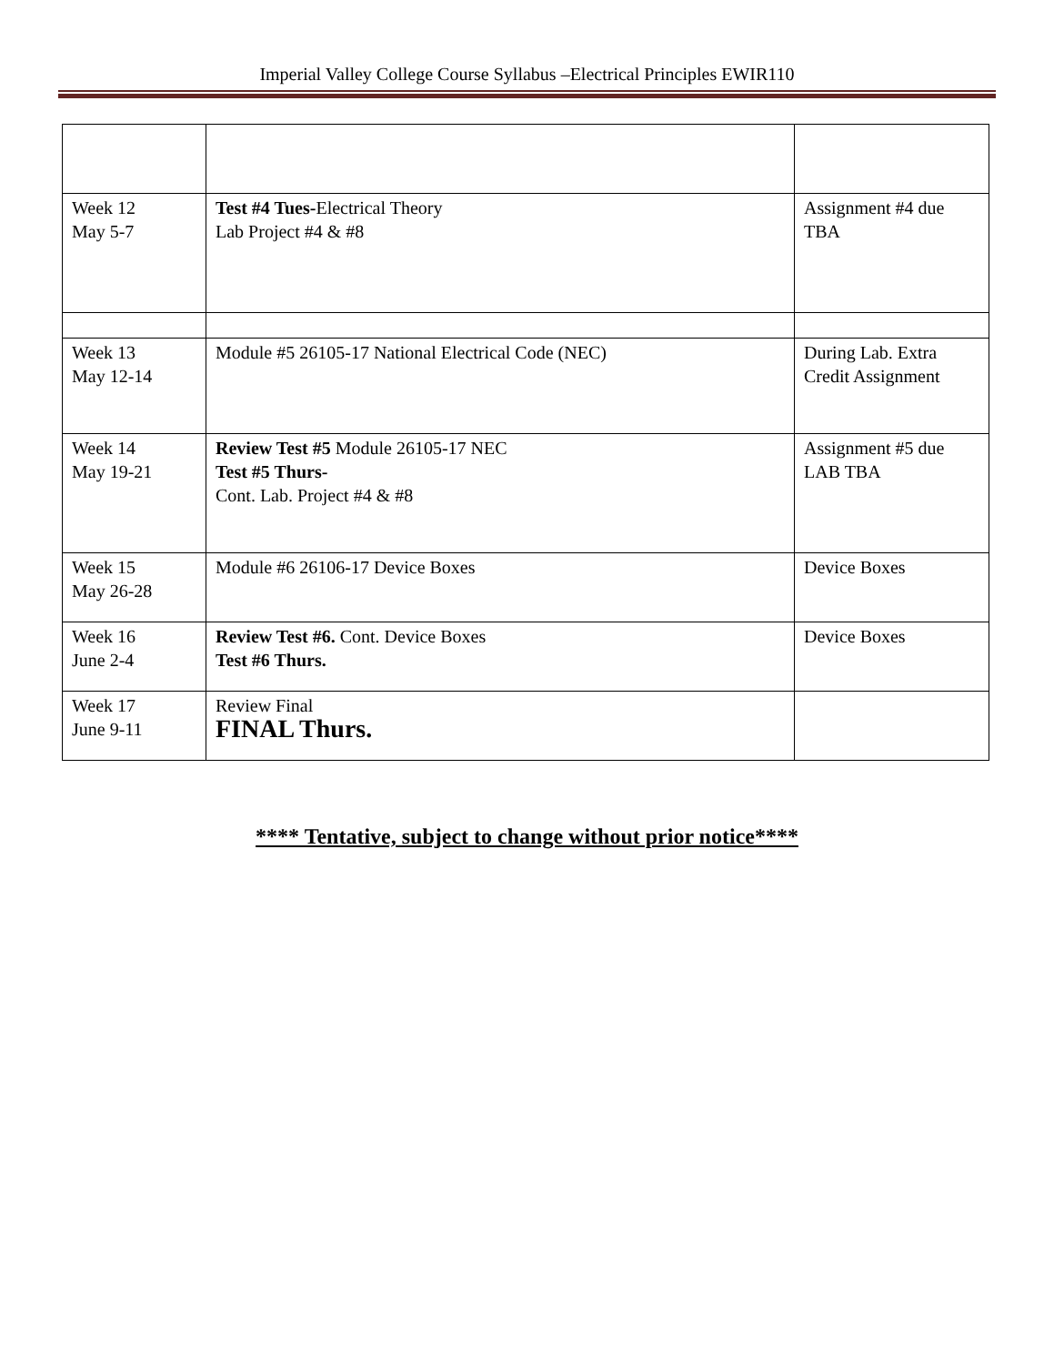Imperial Valley College Course Syllabus –Electrical Principles EWIR110
| Week 12 May 5-7 | Test #4 Tues- Electrical Theory Lab Project #4 & #8 | Assignment #4 due TBA |
| Week 13 May 12-14 | Module #5 26105-17 National Electrical Code (NEC) | During Lab. Extra Credit Assignment |
| Week 14 May 19-21 | Review Test #5 Module 26105-17 NEC Test #5 Thurs- Cont. Lab. Project #4 & #8 | Assignment #5 due LAB TBA |
| Week 15 May 26-28 | Module #6 26106-17 Device Boxes | Device Boxes |
| Week 16 June 2-4 | Review Test #6. Cont. Device Boxes Test #6 Thurs. | Device Boxes |
| Week 17 June 9-11 | Review Final FINAL Thurs. | |
**** Tentative, subject to change without prior notice****